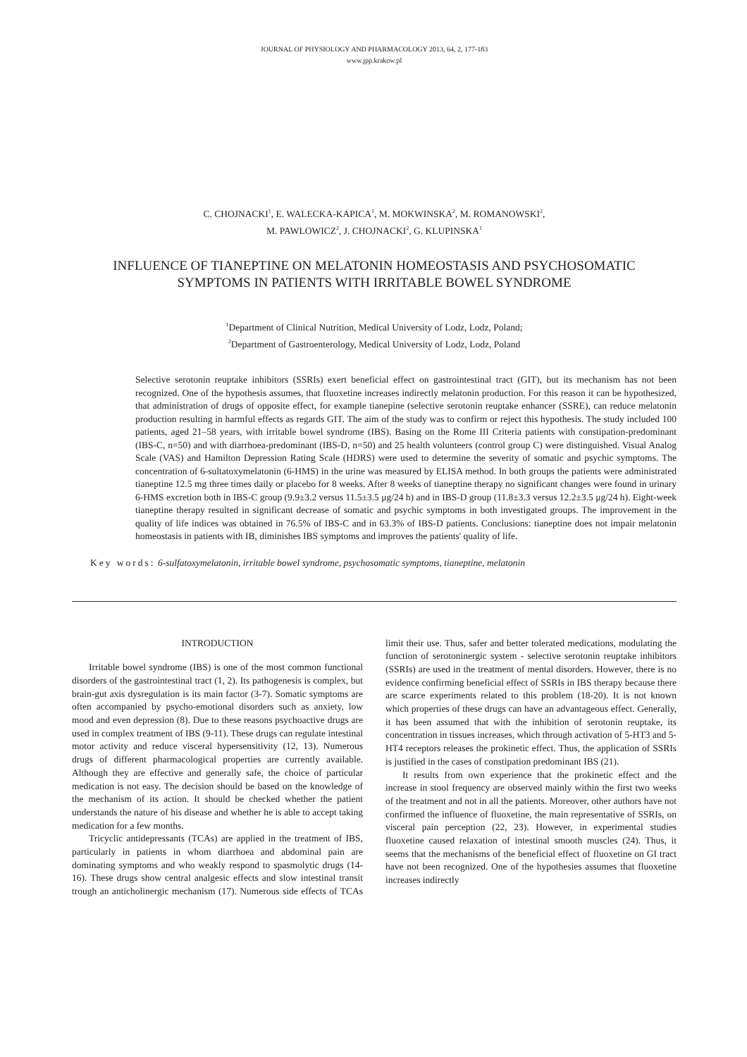JOURNAL OF PHYSIOLOGY AND PHARMACOLOGY 2013, 64, 2, 177-183
www.jpp.krakow.pl
C. CHOJNACKI<sup>1</sup>, E. WALECKA-KAPICA<sup>1</sup>, M. MOKWINSKA<sup>2</sup>, M. ROMANOWSKI<sup>2</sup>,
M. PAWLOWICZ<sup>2</sup>, J. CHOJNACKI<sup>2</sup>, G. KLUPINSKA<sup>1</sup>
INFLUENCE OF TIANEPTINE ON MELATONIN HOMEOSTASIS AND PSYCHOSOMATIC
SYMPTOMS IN PATIENTS WITH IRRITABLE BOWEL SYNDROME
<sup>1</sup> Department of Clinical Nutrition, Medical University of Lodz, Lodz, Poland;
<sup>2</sup> Department of Gastroenterology, Medical University of Lodz, Lodz, Poland
Selective serotonin reuptake inhibitors (SSRIs) exert beneficial effect on gastrointestinal tract (GIT), but its mechanism has not been recognized. One of the hypothesis assumes, that fluoxetine increases indirectly melatonin production. For this reason it can be hypothesized, that administration of drugs of opposite effect, for example tianepine (selective serotonin reuptake enhancer (SSRE), can reduce melatonin production resulting in harmful effects as regards GIT. The aim of the study was to confirm or reject this hypothesis. The study included 100 patients, aged 21–58 years, with irritable bowel syndrome (IBS). Basing on the Rome III Criteria patients with constipation-predominant (IBS-C, n=50) and with diarrhoea-predominant (IBS-D, n=50) and 25 health volunteers (control group C) were distinguished. Visual Analog Scale (VAS) and Hamilton Depression Rating Scale (HDRS) were used to determine the severity of somatic and psychic symptoms. The concentration of 6-sultatoxymelatonin (6-HMS) in the urine was measured by ELISA method. In both groups the patients were administrated tianeptine 12.5 mg three times daily or placebo for 8 weeks. After 8 weeks of tianeptine therapy no significant changes were found in urinary 6-HMS excretion both in IBS-C group (9.9±3.2 versus 11.5±3.5 μg/24 h) and in IBS-D group (11.8±3.3 versus 12.2±3.5 μg/24 h). Eight-week tianeptine therapy resulted in significant decrease of somatic and psychic symptoms in both investigated groups. The improvement in the quality of life indices was obtained in 76.5% of IBS-C and in 63.3% of IBS-D patients. Conclusions: tianeptine does not impair melatonin homeostasis in patients with IB, diminishes IBS symptoms and improves the patients' quality of life.
Key words: 6-sulfatoxymelatonin, irritable bowel syndrome, psychosomatic symptoms, tianeptine, melatonin
INTRODUCTION
Irritable bowel syndrome (IBS) is one of the most common functional disorders of the gastrointestinal tract (1, 2). Its pathogenesis is complex, but brain-gut axis dysregulation is its main factor (3-7). Somatic symptoms are often accompanied by psycho-emotional disorders such as anxiety, low mood and even depression (8). Due to these reasons psychoactive drugs are used in complex treatment of IBS (9-11). These drugs can regulate intestinal motor activity and reduce visceral hypersensitivity (12, 13). Numerous drugs of different pharmacological properties are currently available. Although they are effective and generally safe, the choice of particular medication is not easy. The decision should be based on the knowledge of the mechanism of its action. It should be checked whether the patient understands the nature of his disease and whether he is able to accept taking medication for a few months.
Tricyclic antidepressants (TCAs) are applied in the treatment of IBS, particularly in patients in whom diarrhoea and abdominal pain are dominating symptoms and who weakly respond to spasmolytic drugs (14-16). These drugs show central analgesic effects and slow intestinal transit trough an anticholinergic mechanism (17). Numerous side effects of TCAs limit their use. Thus, safer and better tolerated medications, modulating the function of serotoninergic system - selective serotonin reuptake inhibitors (SSRIs) are used in the treatment of mental disorders. However, there is no evidence confirming beneficial effect of SSRIs in IBS therapy because there are scarce experiments related to this problem (18-20). It is not known which properties of these drugs can have an advantageous effect. Generally, it has been assumed that with the inhibition of serotonin reuptake, its concentration in tissues increases, which through activation of 5-HT3 and 5-HT4 receptors releases the prokinetic effect. Thus, the application of SSRIs is justified in the cases of constipation predominant IBS (21).
It results from own experience that the prokinetic effect and the increase in stool frequency are observed mainly within the first two weeks of the treatment and not in all the patients. Moreover, other authors have not confirmed the influence of fluoxetine, the main representative of SSRIs, on visceral pain perception (22, 23). However, in experimental studies fluoxetine caused relaxation of intestinal smooth muscles (24). Thus, it seems that the mechanisms of the beneficial effect of fluoxetine on GI tract have not been recognized. One of the hypothesies assumes that fluoxetine increases indirectly